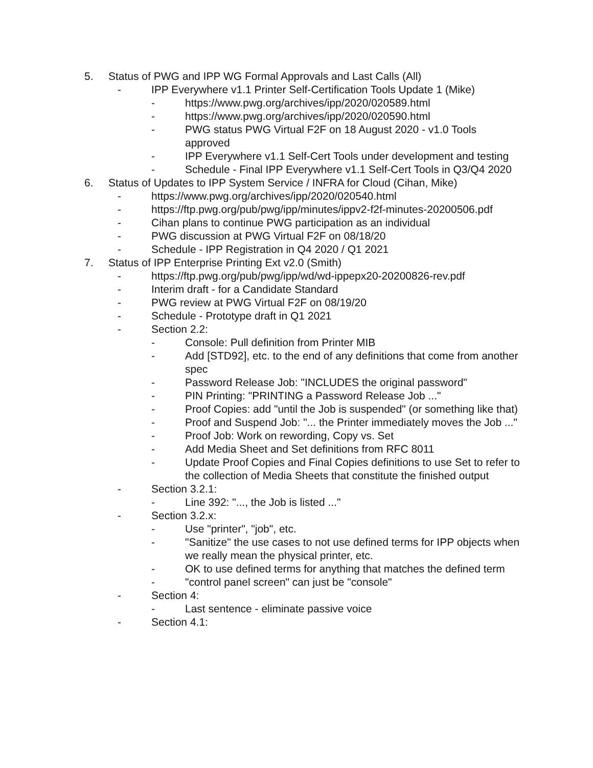5. Status of PWG and IPP WG Formal Approvals and Last Calls (All)
- IPP Everywhere v1.1 Printer Self-Certification Tools Update 1 (Mike)
- https://www.pwg.org/archives/ipp/2020/020589.html
- https://www.pwg.org/archives/ipp/2020/020590.html
- PWG status PWG Virtual F2F on 18 August 2020 - v1.0 Tools approved
- IPP Everywhere v1.1 Self-Cert Tools under development and testing
- Schedule - Final IPP Everywhere v1.1 Self-Cert Tools in Q3/Q4 2020
6. Status of Updates to IPP System Service / INFRA for Cloud (Cihan, Mike)
- https://www.pwg.org/archives/ipp/2020/020540.html
- https://ftp.pwg.org/pub/pwg/ipp/minutes/ippv2-f2f-minutes-20200506.pdf
- Cihan plans to continue PWG participation as an individual
- PWG discussion at PWG Virtual F2F on 08/18/20
- Schedule - IPP Registration in Q4 2020 / Q1 2021
7. Status of IPP Enterprise Printing Ext v2.0 (Smith)
- https://ftp.pwg.org/pub/pwg/ipp/wd/wd-ippepx20-20200826-rev.pdf
- Interim draft - for a Candidate Standard
- PWG review at PWG Virtual F2F on 08/19/20
- Schedule - Prototype draft in Q1 2021
- Section 2.2:
- Console: Pull definition from Printer MIB
- Add [STD92], etc. to the end of any definitions that come from another spec
- Password Release Job: "INCLUDES the original password"
- PIN Printing: "PRINTING a Password Release Job ..."
- Proof Copies: add "until the Job is suspended" (or something like that)
- Proof and Suspend Job: "... the Printer immediately moves the Job ..."
- Proof Job: Work on rewording, Copy vs. Set
- Add Media Sheet and Set definitions from RFC 8011
- Update Proof Copies and Final Copies definitions to use Set to refer to the collection of Media Sheets that constitute the finished output
- Section 3.2.1:
- Line 392: "..., the Job is listed ..."
- Section 3.2.x:
- Use "printer", "job", etc.
- "Sanitize" the use cases to not use defined terms for IPP objects when we really mean the physical printer, etc.
- OK to use defined terms for anything that matches the defined term
- "control panel screen" can just be "console"
- Section 4:
- Last sentence - eliminate passive voice
- Section 4.1: